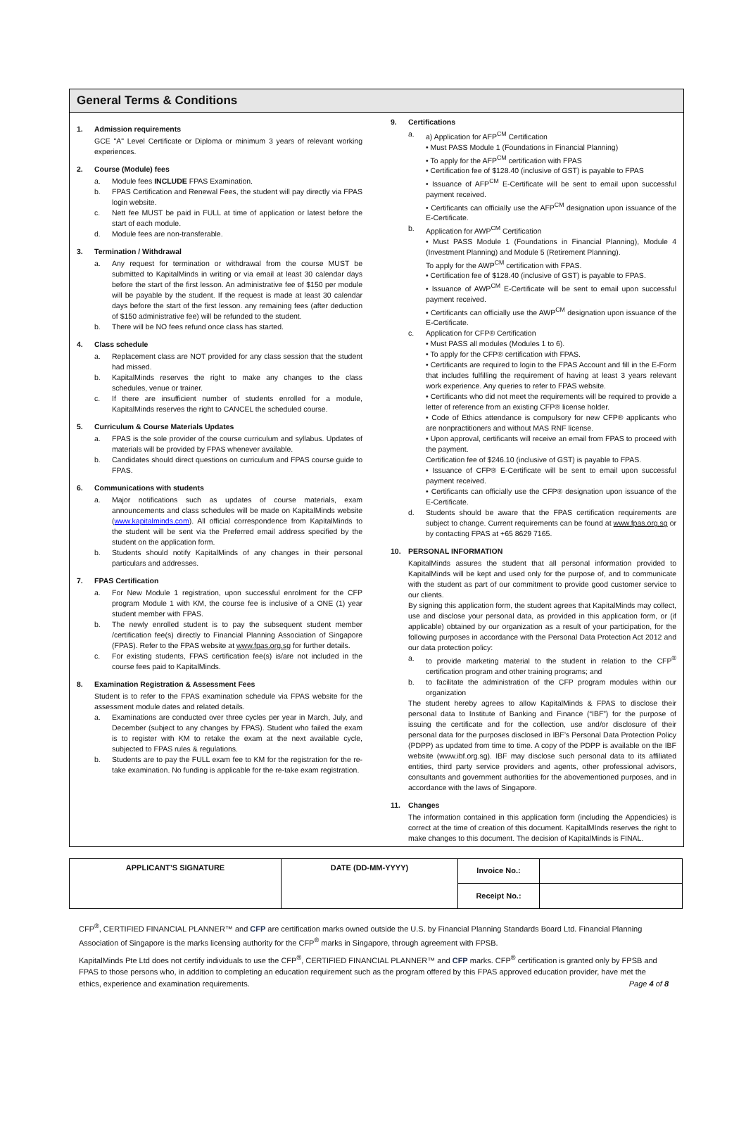General Terms & Conditions
1. Admission requirements
GCE "A" Level Certificate or Diploma or minimum 3 years of relevant working experiences.
2. Course (Module) fees
a. Module fees INCLUDE FPAS Examination.
b. FPAS Certification and Renewal Fees, the student will pay directly via FPAS login website.
c. Nett fee MUST be paid in FULL at time of application or latest before the start of each module.
d. Module fees are non-transferable.
3. Termination / Withdrawal
a. Any request for termination or withdrawal from the course MUST be submitted to KapitalMinds in writing or via email at least 30 calendar days before the start of the first lesson. An administrative fee of $150 per module will be payable by the student. If the request is made at least 30 calendar days before the start of the first lesson. any remaining fees (after deduction of $150 administrative fee) will be refunded to the student.
b. There will be NO fees refund once class has started.
4. Class schedule
a. Replacement class are NOT provided for any class session that the student had missed.
b. KapitalMinds reserves the right to make any changes to the class schedules, venue or trainer.
c. If there are insufficient number of students enrolled for a module, KapitalMinds reserves the right to CANCEL the scheduled course.
5. Curriculum & Course Materials Updates
a. FPAS is the sole provider of the course curriculum and syllabus. Updates of materials will be provided by FPAS whenever available.
b. Candidates should direct questions on curriculum and FPAS course guide to FPAS.
6. Communications with students
a. Major notifications such as updates of course materials, exam announcements and class schedules will be made on KapitalMinds website (www.kapitalminds.com). All official correspondence from KapitalMinds to the student will be sent via the Preferred email address specified by the student on the application form.
b. Students should notify KapitalMinds of any changes in their personal particulars and addresses.
7. FPAS Certification
a. For New Module 1 registration, upon successful enrolment for the CFP program Module 1 with KM, the course fee is inclusive of a ONE (1) year student member with FPAS.
b. The newly enrolled student is to pay the subsequent student member /certification fee(s) directly to Financial Planning Association of Singapore (FPAS). Refer to the FPAS website at www.fpas.org.sg for further details.
c. For existing students, FPAS certification fee(s) is/are not included in the course fees paid to KapitalMinds.
8. Examination Registration & Assessment Fees
Student is to refer to the FPAS examination schedule via FPAS website for the assessment module dates and related details.
a. Examinations are conducted over three cycles per year in March, July, and December (subject to any changes by FPAS). Student who failed the exam is to register with KM to retake the exam at the next available cycle, subjected to FPAS rules & regulations.
b. Students are to pay the FULL exam fee to KM for the registration for the re-take examination. No funding is applicable for the re-take exam registration.
9. Certifications
a. a) Application for AFP<sup>CM</sup> Certification
• Must PASS Module 1 (Foundations in Financial Planning)
• To apply for the AFP<sup>CM</sup> certification with FPAS
• Certification fee of $128.40 (inclusive of GST) is payable to FPAS
• Issuance of AFP<sup>CM</sup> E-Certificate will be sent to email upon successful payment received.
• Certificants can officially use the AFP<sup>CM</sup> designation upon issuance of the E-Certificate.
b. Application for AWP<sup>CM</sup> Certification
• Must PASS Module 1 (Foundations in Financial Planning), Module 4 (Investment Planning) and Module 5 (Retirement Planning).
To apply for the AWP<sup>CM</sup> certification with FPAS.
• Certification fee of $128.40 (inclusive of GST) is payable to FPAS.
• Issuance of AWP<sup>CM</sup> E-Certificate will be sent to email upon successful payment received.
• Certificants can officially use the AWP<sup>CM</sup> designation upon issuance of the E-Certificate.
c. Application for CFP® Certification
• Must PASS all modules (Modules 1 to 6).
• To apply for the CFP® certification with FPAS.
• Certificants are required to login to the FPAS Account and fill in the E-Form that includes fulfilling the requirement of having at least 3 years relevant work experience. Any queries to refer to FPAS website.
• Certificants who did not meet the requirements will be required to provide a letter of reference from an existing CFP® license holder.
• Code of Ethics attendance is compulsory for new CFP® applicants who are nonpractitioners and without MAS RNF license.
• Upon approval, certificants will receive an email from FPAS to proceed with the payment.
Certification fee of $246.10 (inclusive of GST) is payable to FPAS.
• Issuance of CFP® E-Certificate will be sent to email upon successful payment received.
• Certificants can officially use the CFP® designation upon issuance of the E-Certificate.
d. Students should be aware that the FPAS certification requirements are subject to change. Current requirements can be found at www.fpas.org.sg or by contacting FPAS at +65 8629 7165.
10. PERSONAL INFORMATION
KapitalMinds assures the student that all personal information provided to KapitalMinds will be kept and used only for the purpose of, and to communicate with the student as part of our commitment to provide good customer service to our clients.
By signing this application form, the student agrees that KapitalMinds may collect, use and disclose your personal data, as provided in this application form, or (if applicable) obtained by our organization as a result of your participation, for the following purposes in accordance with the Personal Data Protection Act 2012 and our data protection policy:
a. to provide marketing material to the student in relation to the CFP<sup>®</sup> certification program and other training programs; and
b. to facilitate the administration of the CFP program modules within our organization
The student hereby agrees to allow KapitalMinds & FPAS to disclose their personal data to Institute of Banking and Finance (“IBF”) for the purpose of issuing the certificate and for the collection, use and/or disclosure of their personal data for the purposes disclosed in IBF’s Personal Data Protection Policy (PDPP) as updated from time to time. A copy of the PDPP is available on the IBF website (www.ibf.org.sg). IBF may disclose such personal data to its affiliated entities, third party service providers and agents, other professional advisors, consultants and government authorities for the abovementioned purposes, and in accordance with the laws of Singapore.
11. Changes
The information contained in this application form (including the Appendicies) is correct at the time of creation of this document. KapitalMInds reserves the right to make changes to this document. The decision of KapitalMinds is FINAL.
| APPLICANT’S SIGNATURE | DATE (DD-MM-YYYY) | Invoice No.: | |
| | | Receipt No.: | |
CFP<sup>®</sup>, CERTIFIED FINANCIAL PLANNER™ and CFP are certification marks owned outside the U.S. by Financial Planning Standards Board Ltd. Financial Planning Association of Singapore is the marks licensing authority for the CFP<sup>®</sup> marks in Singapore, through agreement with FPSB.
KapitalMinds Pte Ltd does not certify individuals to use the CFP<sup>®</sup>, CERTIFIED FINANCIAL PLANNER™ and CFP marks. CFP<sup>®</sup> certification is granted only by FPSB and FPAS to those persons who, in addition to completing an education requirement such as the program offered by this FPAS approved education provider, have met the ethics, experience and examination requirements. Page 4 of 8